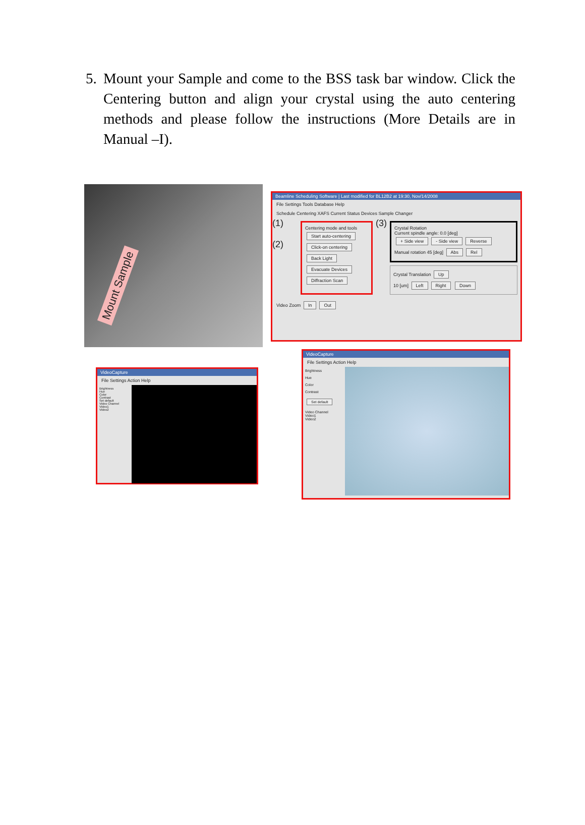5. Mount your Sample and come to the BSS task bar window. Click the Centering button and align your crystal using the auto centering methods and please follow the instructions (More Details are in Manual –I).
Mount Sample
Beamline Scheduling Software | Last modified for BL12B2 at 19:30, Nov/14/2008
File Settings Tools Database Help
Schedule Centering XAFS Current Status Devices Sample Changer
(1)
(2)
Centering mode and tools
Start auto-centering
Click-on centering
Back Light
Evacuate Devices
Diffraction Scan
(3)
Crystal Rotation
Current spindle angle: 0.0 [deg]
+ Side view - Side view Reverse
Manual rotation 45 [deg] Abs Rel
Crystal Translation Up
10 [um] Left Right Down
Video Zoom In Out
VideoCapture
File Settings Action Help
Brightness
Hue
Color
Contrast
Set default
Video Channel
Video1
Video2
VideoCapture
File Settings Action Help
Brightness
Hue
Color
Contrast
Set default
Video Channel
Video1
Video2